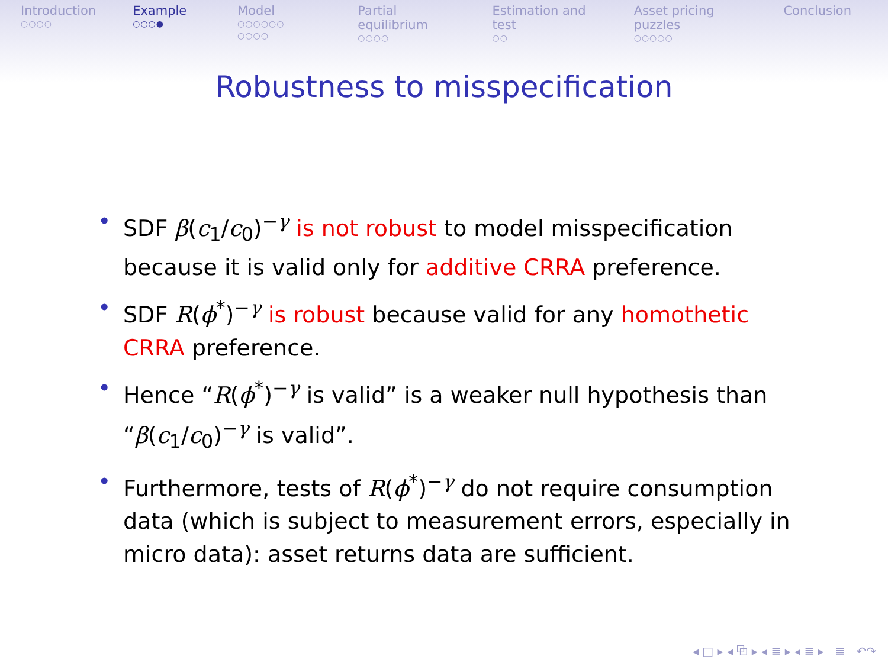Introduction
○○○○
Example
○○○●
Model
○○○○○○
○○○○
Partial equilibrium
○○○○
Estimation and test
○○
Asset pricing puzzles
○○○○○
Conclusion
Robustness to misspecification
• SDF β(c<sub>1</sub>/c<sub>0</sub>)<sup>−γ</sup> is not robust to model misspecification because it is valid only for additive CRRA preference.
• SDF R(ϕ<sup>*</sup>)<sup>−γ</sup> is robust because valid for any homothetic CRRA preference.
• Hence “R(ϕ<sup>*</sup>)<sup>−γ</sup> is valid” is a weaker null hypothesis than “β(c<sub>1</sub>/c<sub>0</sub>)<sup>−γ</sup> is valid”.
• Furthermore, tests of R(ϕ<sup>*</sup>)<sup>−γ</sup> do not require consumption data (which is subject to measurement errors, especially in micro data): asset returns data are sufficient.
◂ □ ▸ ◂ ⧉ ▸ ◂ ≣ ▸ ◂ ≣ ▸ ≣ ↶↷